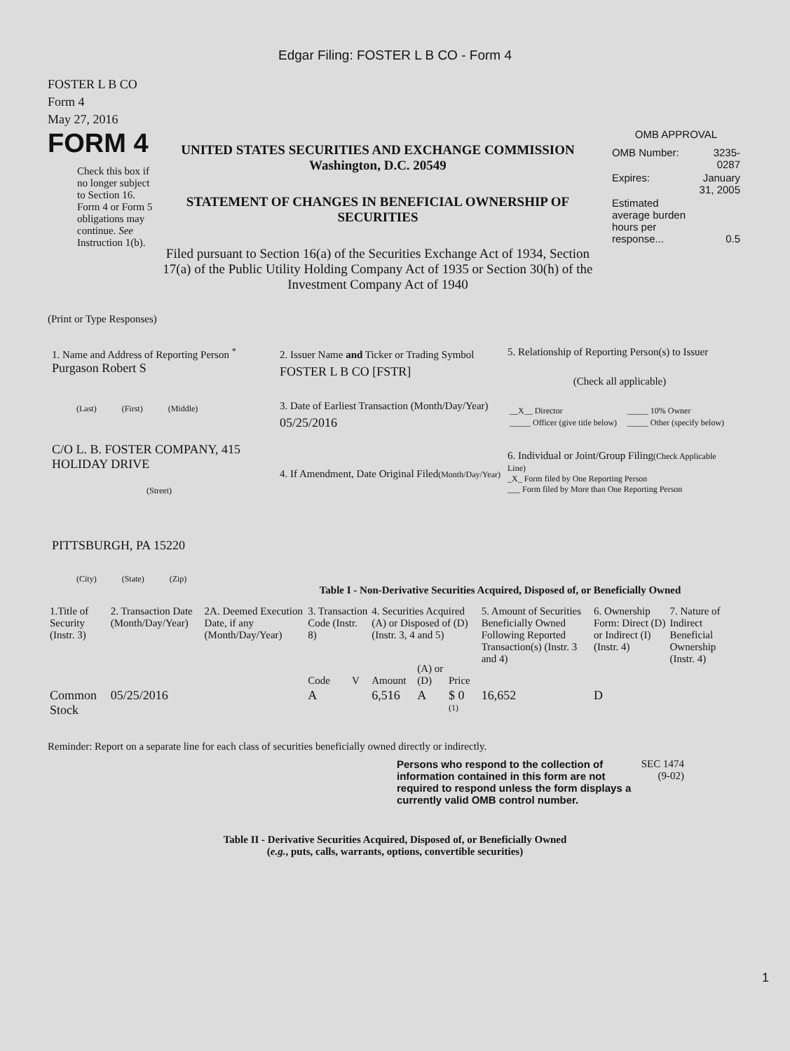Edgar Filing: FOSTER L B CO - Form 4
FOSTER L B CO
Form 4
May 27, 2016
FORM 4
Check this box if no longer subject to Section 16. Form 4 or Form 5 obligations may continue. See Instruction 1(b).
UNITED STATES SECURITIES AND EXCHANGE COMMISSION
Washington, D.C. 20549
STATEMENT OF CHANGES IN BENEFICIAL OWNERSHIP OF SECURITIES
Filed pursuant to Section 16(a) of the Securities Exchange Act of 1934, Section 17(a) of the Public Utility Holding Company Act of 1935 or Section 30(h) of the Investment Company Act of 1940
OMB APPROVAL
| OMB Number: | 3235-0287 |
| Expires: | January 31, 2005 |
| Estimated average burden hours per response... | 0.5 |
(Print or Type Responses)
1. Name and Address of Reporting Person <sup>*</sup>
Purgason Robert S
(Last) (First) (Middle)
C/O L. B. FOSTER COMPANY, 415 HOLIDAY DRIVE
(Street)
PITTSBURGH, PA 15220
(City) (State) (Zip)
2. Issuer Name and Ticker or Trading Symbol
FOSTER L B CO [FSTR]
3. Date of Earliest Transaction (Month/Day/Year)
05/25/2016
4. If Amendment, Date Original Filed(Month/Day/Year)
5. Relationship of Reporting Person(s) to Issuer
(Check all applicable)
| __X__ Director | _____ 10% Owner |
| _____ Officer (give title below) | _____ Other (specify below) |
6. Individual or Joint/Group Filing(Check Applicable Line)
_X_ Form filed by One Reporting Person
___ Form filed by More than One Reporting Person
Table I - Non-Derivative Securities Acquired, Disposed of, or Beneficially Owned
| 1.Title of Security (Instr. 3) | 2. Transaction Date (Month/Day/Year) | 2A. Deemed Execution Date, if any (Month/Day/Year) | 3. Transaction Code (Instr. 8) | | 4. Securities Acquired (A) or Disposed of (D) (Instr. 3, 4 and 5) | | | 5. Amount of Securities Beneficially Owned Following Reported Transaction(s) (Instr. 3 and 4) | 6. Ownership Form: Direct (D) or Indirect (I) (Instr. 4) | 7. Nature of Indirect Beneficial Ownership (Instr. 4) |
| --- | --- | --- | --- | --- | --- | --- | --- | --- | --- | --- |
| | | | Code | V | Amount | (A) or (D) | Price | | | |
| Common Stock | 05/25/2016 | | A | | 6,516 | A | $ 0 <sup>(1)</sup> | 16,652 | D | |
Reminder: Report on a separate line for each class of securities beneficially owned directly or indirectly.
Persons who respond to the collection of information contained in this form are not required to respond unless the form displays a currently valid OMB control number.
SEC 1474 (9-02)
Table II - Derivative Securities Acquired, Disposed of, or Beneficially Owned
(e.g., puts, calls, warrants, options, convertible securities)
1